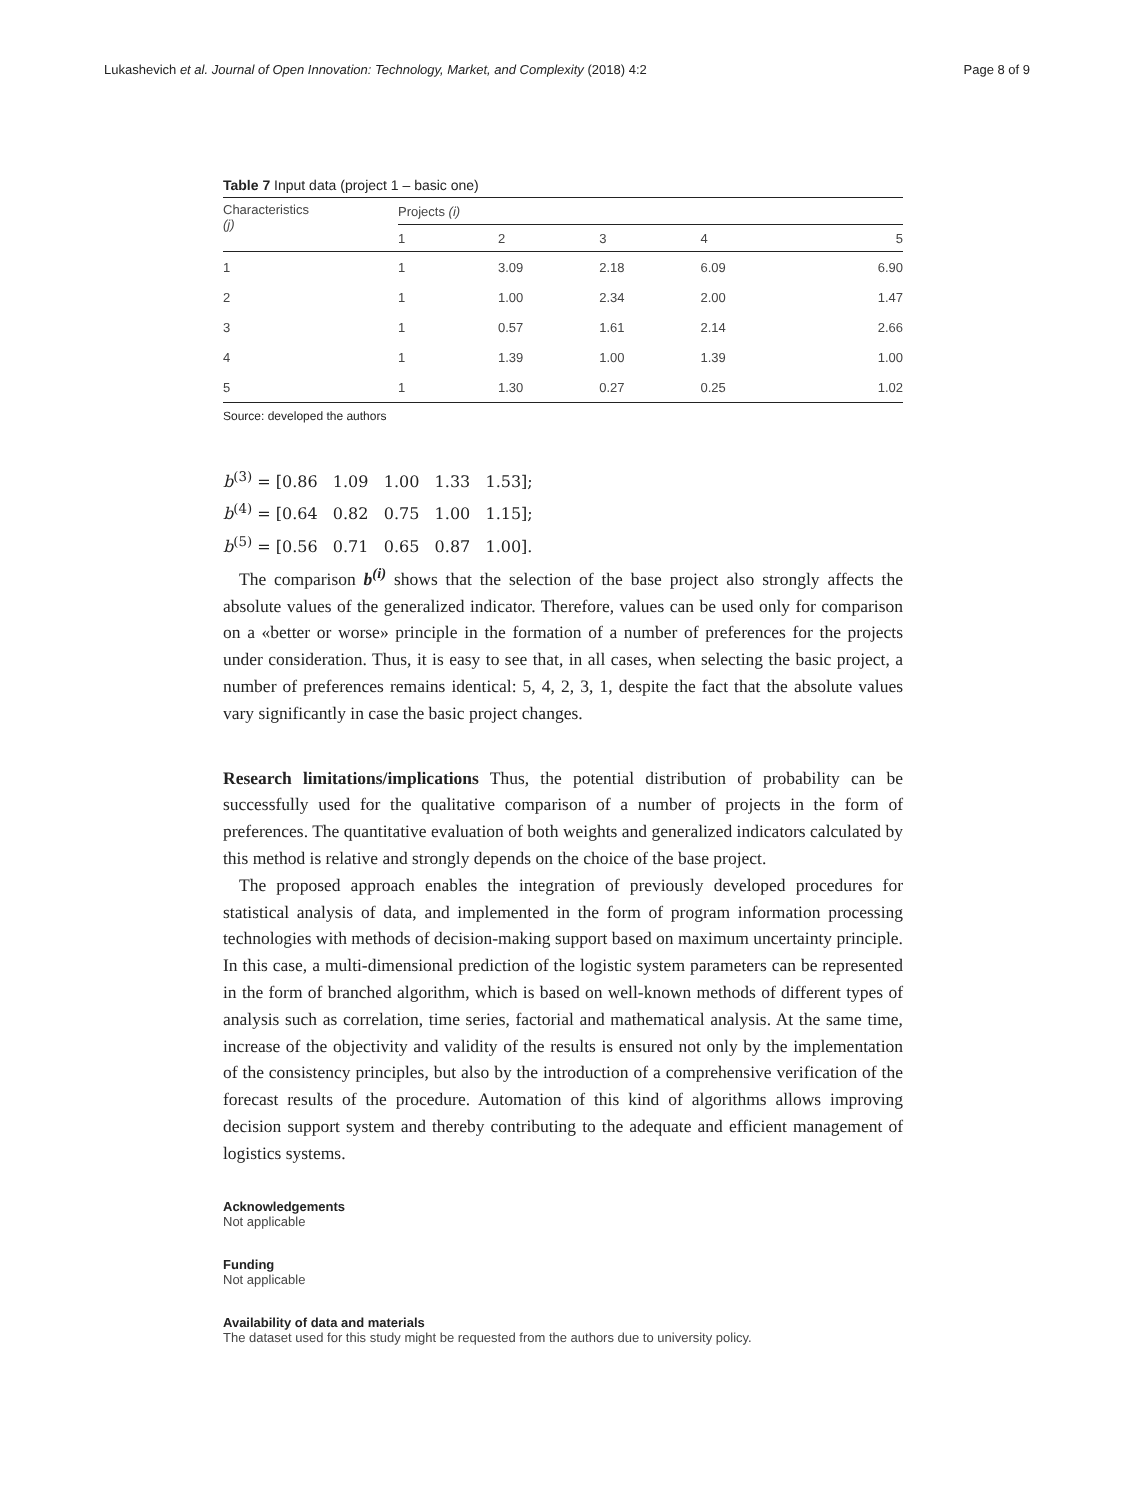Lukashevich et al. Journal of Open Innovation: Technology, Market, and Complexity (2018) 4:2 Page 8 of 9
Table 7 Input data (project 1 – basic one)
| Characteristics (j) | Projects (i) | | | | |
| --- | --- | --- | --- | --- | --- |
| | 1 | 2 | 3 | 4 | 5 |
| 1 | 1 | 3.09 | 2.18 | 6.09 | 6.90 |
| 2 | 1 | 1.00 | 2.34 | 2.00 | 1.47 |
| 3 | 1 | 0.57 | 1.61 | 2.14 | 2.66 |
| 4 | 1 | 1.39 | 1.00 | 1.39 | 1.00 |
| 5 | 1 | 1.30 | 0.27 | 0.25 | 1.02 |
Source: developed the authors
b<sup>(3)</sup> = [0.86 1.09 1.00 1.33 1.53];
b<sup>(4)</sup> = [0.64 0.82 0.75 1.00 1.15];
b<sup>(5)</sup> = [0.56 0.71 0.65 0.87 1.00].
The comparison b<sup>(i)</sup> shows that the selection of the base project also strongly affects the absolute values of the generalized indicator. Therefore, values can be used only for comparison on a «better or worse» principle in the formation of a number of preferences for the projects under consideration. Thus, it is easy to see that, in all cases, when selecting the basic project, a number of preferences remains identical: 5, 4, 2, 3, 1, despite the fact that the absolute values vary significantly in case the basic project changes.
Research limitations/implications Thus, the potential distribution of probability can be successfully used for the qualitative comparison of a number of projects in the form of preferences. The quantitative evaluation of both weights and generalized indicators calculated by this method is relative and strongly depends on the choice of the base project.
The proposed approach enables the integration of previously developed procedures for statistical analysis of data, and implemented in the form of program information processing technologies with methods of decision-making support based on maximum uncertainty principle. In this case, a multi-dimensional prediction of the logistic system parameters can be represented in the form of branched algorithm, which is based on well-known methods of different types of analysis such as correlation, time series, factorial and mathematical analysis. At the same time, increase of the objectivity and validity of the results is ensured not only by the implementation of the consistency principles, but also by the introduction of a comprehensive verification of the forecast results of the procedure. Automation of this kind of algorithms allows improving decision support system and thereby contributing to the adequate and efficient management of logistics systems.
Acknowledgements
Not applicable
Funding
Not applicable
Availability of data and materials
The dataset used for this study might be requested from the authors due to university policy.